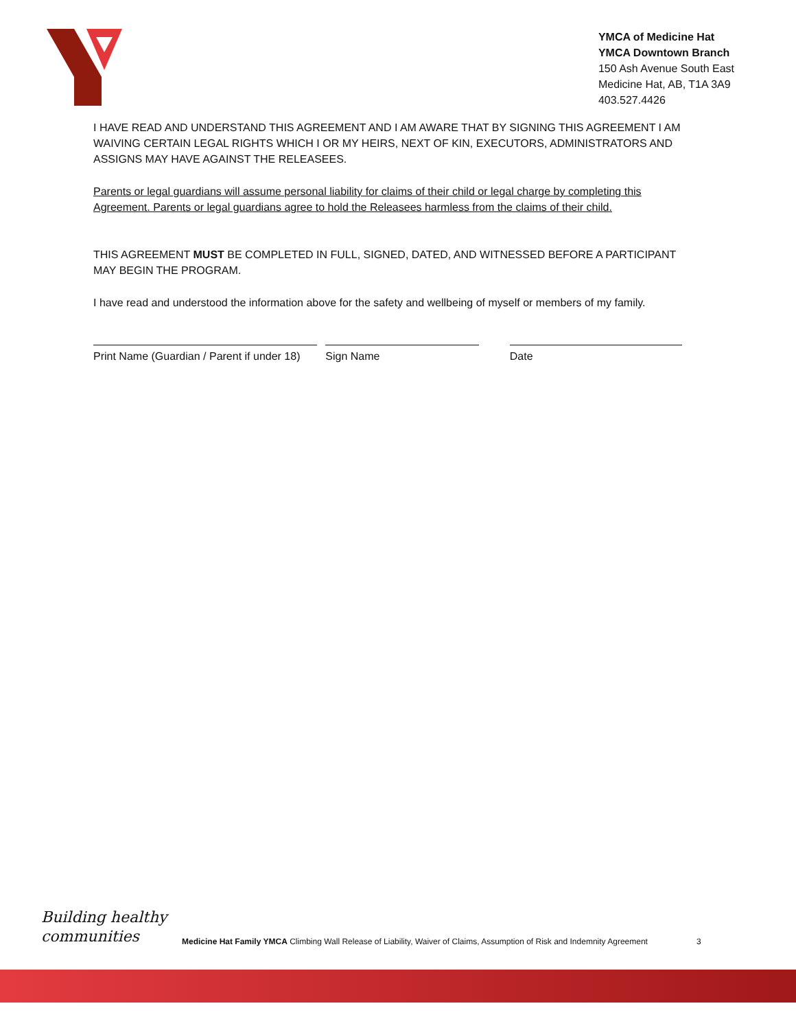YMCA of Medicine Hat
YMCA Downtown Branch
150 Ash Avenue South East
Medicine Hat, AB, T1A 3A9
403.527.4426
I HAVE READ AND UNDERSTAND THIS AGREEMENT AND I AM AWARE THAT BY SIGNING THIS AGREEMENT I AM WAIVING CERTAIN LEGAL RIGHTS WHICH I OR MY HEIRS, NEXT OF KIN, EXECUTORS, ADMINISTRATORS AND ASSIGNS MAY HAVE AGAINST THE RELEASEES.
Parents or legal guardians will assume personal liability for claims of their child or legal charge by completing this Agreement. Parents or legal guardians agree to hold the Releasees harmless from the claims of their child.
THIS AGREEMENT MUST BE COMPLETED IN FULL, SIGNED, DATED, AND WITNESSED BEFORE A PARTICIPANT MAY BEGIN THE PROGRAM.
I have read and understood the information above for the safety and wellbeing of myself or members of my family.
Print Name (Guardian / Parent if under 18)
Sign Name Date
Building healthy
communities
Medicine Hat Family YMCA Climbing Wall Release of Liability, Waiver of Claims, Assumption of Risk and Indemnity Agreement
3